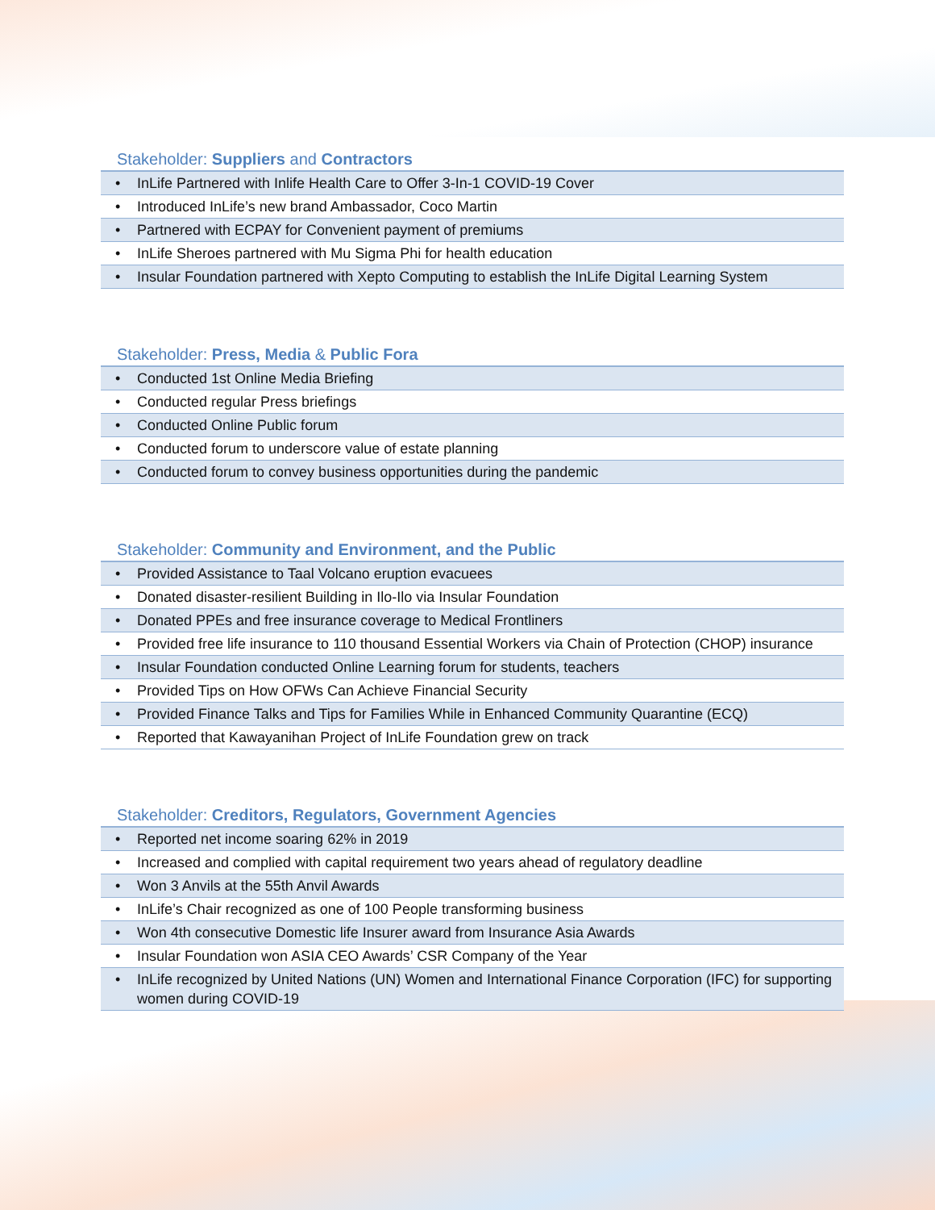Stakeholder: Suppliers and Contractors
| • InLife Partnered with Inlife Health Care to Offer 3-In-1 COVID-19 Cover |
| • Introduced InLife’s new brand Ambassador, Coco Martin |
| • Partnered with ECPAY for Convenient payment of premiums |
| • InLife Sheroes partnered with Mu Sigma Phi for health education |
| • Insular Foundation partnered with Xepto Computing to establish the InLife Digital Learning System |
Stakeholder: Press, Media & Public Fora
| • Conducted 1st Online Media Briefing |
| • Conducted regular Press briefings |
| • Conducted Online Public forum |
| • Conducted forum to underscore value of estate planning |
| • Conducted forum to convey business opportunities during the pandemic |
Stakeholder: Community and Environment, and the Public
| • Provided Assistance to Taal Volcano eruption evacuees |
| • Donated disaster-resilient Building in Ilo-Ilo via Insular Foundation |
| • Donated PPEs and free insurance coverage to Medical Frontliners |
| • Provided free life insurance to 110 thousand Essential Workers via Chain of Protection (CHOP) insurance |
| • Insular Foundation conducted Online Learning forum for students, teachers |
| • Provided Tips on How OFWs Can Achieve Financial Security |
| • Provided Finance Talks and Tips for Families While in Enhanced Community Quarantine (ECQ) |
| • Reported that Kawayanihan Project of InLife Foundation grew on track |
Stakeholder: Creditors, Regulators, Government Agencies
| • Reported net income soaring 62% in 2019 |
| • Increased and complied with capital requirement two years ahead of regulatory deadline |
| • Won 3 Anvils at the 55th Anvil Awards |
| • InLife’s Chair recognized as one of 100 People transforming business |
| • Won 4th consecutive Domestic life Insurer award from Insurance Asia Awards |
| • Insular Foundation won ASIA CEO Awards’ CSR Company of the Year |
| • InLife recognized by United Nations (UN) Women and International Finance Corporation (IFC) for supporting women during COVID-19 |